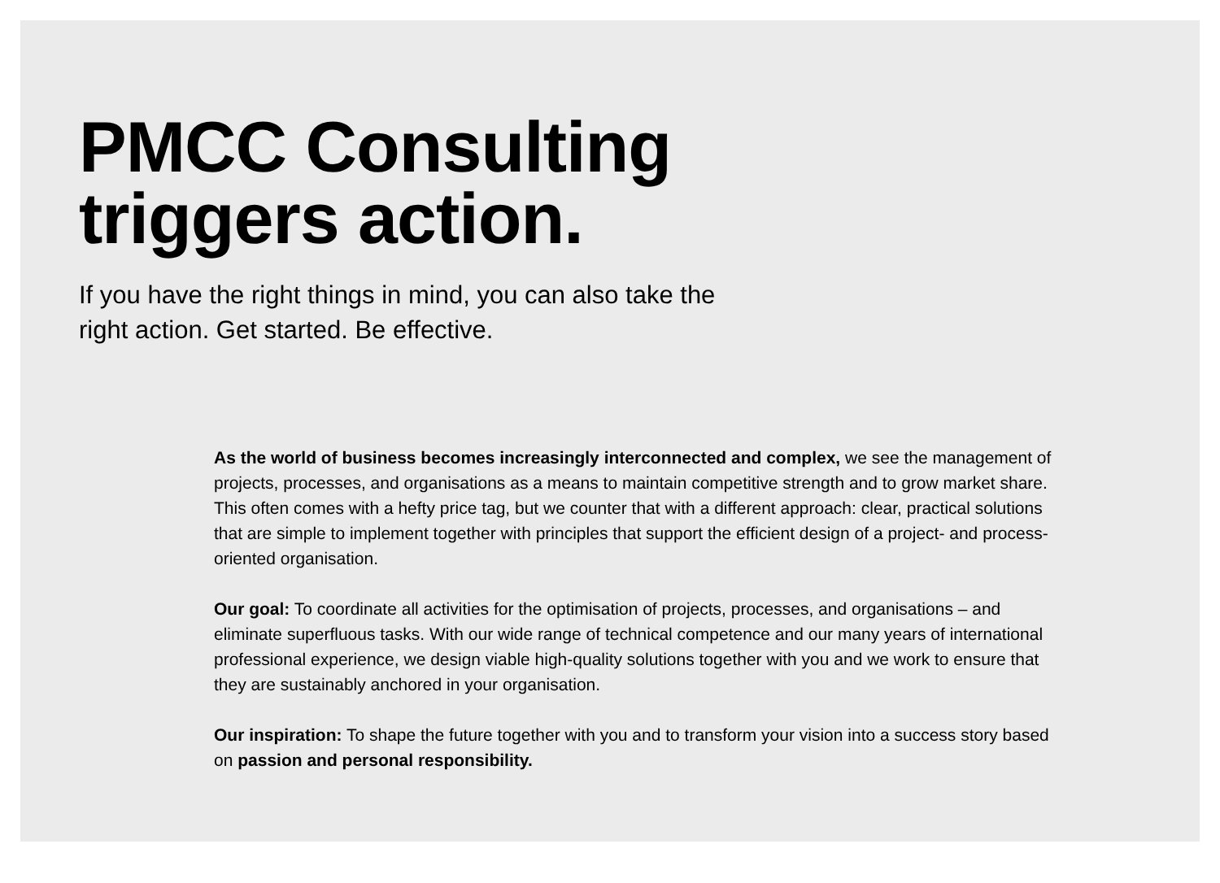PMCC Consulting
triggers action.
If you have the right things in mind, you can also take the right action. Get started. Be effective.
As the world of business becomes increasingly interconnected and complex, we see the management of projects, processes, and organisations as a means to maintain competitive strength and to grow market share. This often comes with a hefty price tag, but we counter that with a different approach: clear, practical solutions that are simple to implement together with principles that support the efficient design of a project- and process-oriented organisation.
Our goal: To coordinate all activities for the optimisation of projects, processes, and organisations – and eliminate superfluous tasks. With our wide range of technical competence and our many years of international professional experience, we design viable high-quality solutions together with you and we work to ensure that they are sustainably anchored in your organisation.
Our inspiration: To shape the future together with you and to transform your vision into a success story based on passion and personal responsibility.